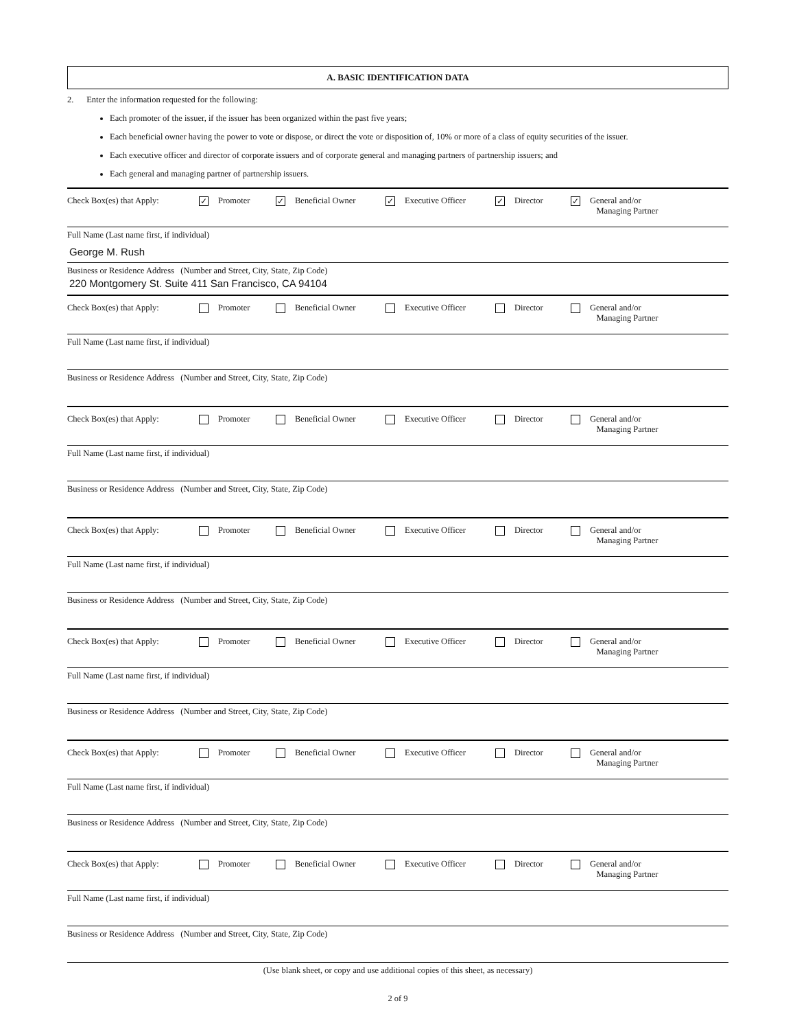A. BASIC IDENTIFICATION DATA
2. Enter the information requested for the following:
Each promoter of the issuer, if the issuer has been organized within the past five years;
Each beneficial owner having the power to vote or dispose, or direct the vote or disposition of, 10% or more of a class of equity securities of the issuer.
Each executive officer and director of corporate issuers and of corporate general and managing partners of partnership issuers; and
Each general and managing partner of partnership issuers.
Check Box(es) that Apply: ✓ Promoter ✓ Beneficial Owner ✓ Executive Officer ✓ Director ✓ General and/or
Managing Partner
Full Name (Last name first, if individual)
George M. Rush
Business or Residence Address (Number and Street, City, State, Zip Code)
220 Montgomery St. Suite 411 San Francisco, CA 94104
Check Box(es) that Apply: Promoter Beneficial Owner Executive Officer Director General and/or
Managing Partner
Full Name (Last name first, if individual)
Business or Residence Address (Number and Street, City, State, Zip Code)
Check Box(es) that Apply: Promoter Beneficial Owner Executive Officer Director General and/or
Managing Partner
Full Name (Last name first, if individual)
Business or Residence Address (Number and Street, City, State, Zip Code)
Check Box(es) that Apply: Promoter Beneficial Owner Executive Officer Director General and/or
Managing Partner
Full Name (Last name first, if individual)
Business or Residence Address (Number and Street, City, State, Zip Code)
Check Box(es) that Apply: Promoter Beneficial Owner Executive Officer Director General and/or
Managing Partner
Full Name (Last name first, if individual)
Business or Residence Address (Number and Street, City, State, Zip Code)
Check Box(es) that Apply: Promoter Beneficial Owner Executive Officer Director General and/or
Managing Partner
Full Name (Last name first, if individual)
Business or Residence Address (Number and Street, City, State, Zip Code)
Check Box(es) that Apply: Promoter Beneficial Owner Executive Officer Director General and/or
Managing Partner
Full Name (Last name first, if individual)
Business or Residence Address (Number and Street, City, State, Zip Code)
(Use blank sheet, or copy and use additional copies of this sheet, as necessary)
2 of 9